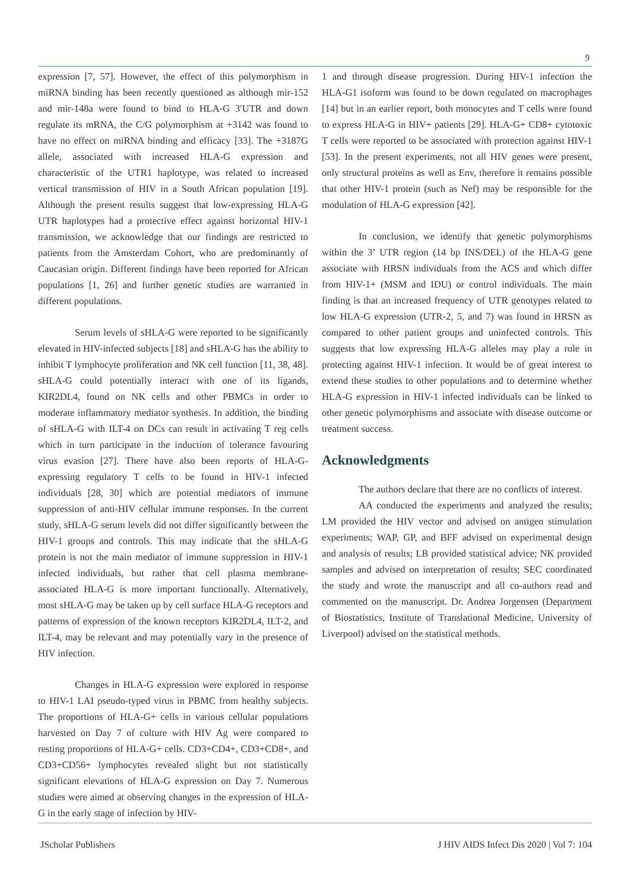9
expression [7, 57]. However, the effect of this polymorphism in miRNA binding has been recently questioned as although mir-152 and mir-148a were found to bind to HLA-G 3′UTR and down regulate its mRNA, the C/G polymorphism at +3142 was found to have no effect on miRNA binding and efficacy [33]. The +3187G allele, associated with increased HLA-G expression and characteristic of the UTR1 haplotype, was related to increased vertical transmission of HIV in a South African population [19]. Although the present results suggest that low-expressing HLA-G UTR haplotypes had a protective effect against horizontal HIV-1 transmission, we acknowledge that our findings are restricted to patients from the Amsterdam Cohort, who are predominantly of Caucasian origin. Different findings have been reported for African populations [1, 26] and further genetic studies are warranted in different populations.
Serum levels of sHLA-G were reported to be significantly elevated in HIV-infected subjects [18] and sHLA-G has the ability to inhibit T lymphocyte proliferation and NK cell function [11, 38, 48]. sHLA-G could potentially interact with one of its ligands, KIR2DL4, found on NK cells and other PBMCs in order to moderate inflammatory mediator synthesis. In addition, the binding of sHLA-G with ILT-4 on DCs can result in activating T reg cells which in turn participate in the induction of tolerance favouring virus evasion [27]. There have also been reports of HLA-G-expressing regulatory T cells to be found in HIV-1 infected individuals [28, 30] which are potential mediators of immune suppression of anti-HIV cellular immune responses. In the current study, sHLA-G serum levels did not differ significantly between the HIV-1 groups and controls. This may indicate that the sHLA-G protein is not the main mediator of immune suppression in HIV-1 infected individuals, but rather that cell plasma membrane-associated HLA-G is more important functionally. Alternatively, most sHLA-G may be taken up by cell surface HLA-G receptors and patterns of expression of the known receptors KIR2DL4, ILT-2, and ILT-4, may be relevant and may potentially vary in the presence of HIV infection.
Changes in HLA-G expression were explored in response to HIV-1 LAI pseudo-typed virus in PBMC from healthy subjects. The proportions of HLA-G+ cells in various cellular populations harvested on Day 7 of culture with HIV Ag were compared to resting proportions of HLA-G+ cells. CD3+CD4+, CD3+CD8+, and CD3+CD56+ lymphocytes revealed slight but not statistically significant elevations of HLA-G expression on Day 7. Numerous studies were aimed at observing changes in the expression of HLA-G in the early stage of infection by HIV-
1 and through disease progression. During HIV-1 infection the HLA-G1 isoform was found to be down regulated on macrophages [14] but in an earlier report, both monocytes and T cells were found to express HLA-G in HIV+ patients [29]. HLA-G+ CD8+ cytotoxic T cells were reported to be associated with protection against HIV-1 [53]. In the present experiments, not all HIV genes were present, only structural proteins as well as Env, therefore it remains possible that other HIV-1 protein (such as Nef) may be responsible for the modulation of HLA-G expression [42].
In conclusion, we identify that genetic polymorphisms within the 3’ UTR region (14 bp INS/DEL) of the HLA-G gene associate with HRSN individuals from the ACS and which differ from HIV-1+ (MSM and IDU) or control individuals. The main finding is that an increased frequency of UTR genotypes related to low HLA-G expression (UTR-2, 5, and 7) was found in HRSN as compared to other patient groups and uninfected controls. This suggests that low expressing HLA-G alleles may play a role in protecting against HIV-1 infection. It would be of great interest to extend these studies to other populations and to determine whether HLA-G expression in HIV-1 infected individuals can be linked to other genetic polymorphisms and associate with disease outcome or treatment success.
Acknowledgments
The authors declare that there are no conflicts of interest.
AA conducted the experiments and analyzed the results; LM provided the HIV vector and advised on antigen stimulation experiments; WAP, GP, and BFF advised on experimental design and analysis of results; LB provided statistical advice; NK provided samples and advised on interpretation of results; SEC coordinated the study and wrote the manuscript and all co-authors read and commented on the manuscript. Dr. Andrea Jorgensen (Department of Biostatistics, Institute of Translational Medicine, University of Liverpool) advised on the statistical methods.
JScholar Publishers J HIV AIDS Infect Dis 2020 | Vol 7: 104